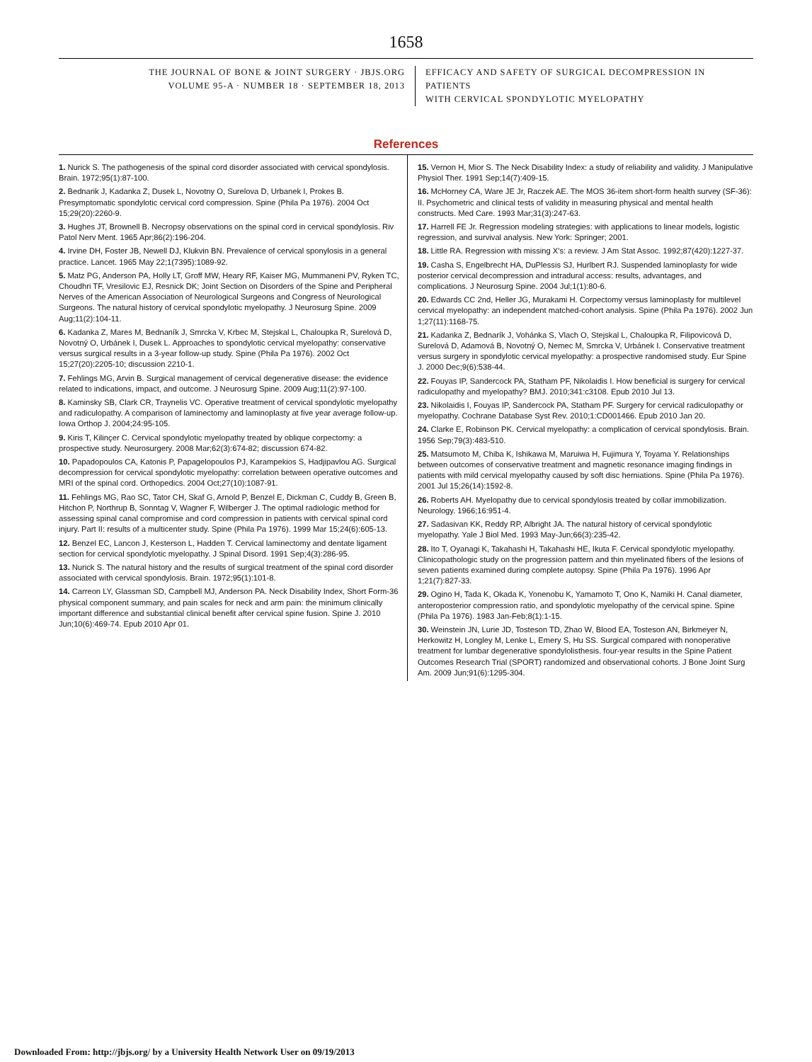1658
THE JOURNAL OF BONE & JOINT SURGERY · JBJS.ORG
VOLUME 95-A · NUMBER 18 · SEPTEMBER 18, 2013
EFFICACY AND SAFETY OF SURGICAL DECOMPRESSION IN PATIENTS
WITH CERVICAL SPONDYLOTIC MYELOPATHY
References
1. Nurick S. The pathogenesis of the spinal cord disorder associated with cervical spondylosis. Brain. 1972;95(1):87-100.
2. Bednarik J, Kadanka Z, Dusek L, Novotny O, Surelova D, Urbanek I, Prokes B. Presymptomatic spondylotic cervical cord compression. Spine (Phila Pa 1976). 2004 Oct 15;29(20):2260-9.
3. Hughes JT, Brownell B. Necropsy observations on the spinal cord in cervical spondylosis. Riv Patol Nerv Ment. 1965 Apr;86(2):196-204.
4. Irvine DH, Foster JB, Newell DJ, Klukvin BN. Prevalence of cervical sponylosis in a general practice. Lancet. 1965 May 22;1(7395):1089-92.
5. Matz PG, Anderson PA, Holly LT, Groff MW, Heary RF, Kaiser MG, Mummaneni PV, Ryken TC, Choudhri TF, Vresilovic EJ, Resnick DK; Joint Section on Disorders of the Spine and Peripheral Nerves of the American Association of Neurological Surgeons and Congress of Neurological Surgeons. The natural history of cervical spondylotic myelopathy. J Neurosurg Spine. 2009 Aug;11(2):104-11.
6. Kadanka Z, Mares M, Bednaník J, Smrcka V, Krbec M, Stejskal L, Chaloupka R, Surelová D, Novotný O, Urbánek I, Dusek L. Approaches to spondylotic cervical myelopathy: conservative versus surgical results in a 3-year follow-up study. Spine (Phila Pa 1976). 2002 Oct 15;27(20):2205-10; discussion 2210-1.
7. Fehlings MG, Arvin B. Surgical management of cervical degenerative disease: the evidence related to indications, impact, and outcome. J Neurosurg Spine. 2009 Aug;11(2):97-100.
8. Kaminsky SB, Clark CR, Traynelis VC. Operative treatment of cervical spondylotic myelopathy and radiculopathy. A comparison of laminectomy and laminoplasty at five year average follow-up. Iowa Orthop J. 2004;24:95-105.
9. Kiris T, Kilinçer C. Cervical spondylotic myelopathy treated by oblique corpectomy: a prospective study. Neurosurgery. 2008 Mar;62(3):674-82; discussion 674-82.
10. Papadopoulos CA, Katonis P, Papagelopoulos PJ, Karampekios S, Hadjipavlou AG. Surgical decompression for cervical spondylotic myelopathy: correlation between operative outcomes and MRI of the spinal cord. Orthopedics. 2004 Oct;27(10):1087-91.
11. Fehlings MG, Rao SC, Tator CH, Skaf G, Arnold P, Benzel E, Dickman C, Cuddy B, Green B, Hitchon P, Northrup B, Sonntag V, Wagner F, Wilberger J. The optimal radiologic method for assessing spinal canal compromise and cord compression in patients with cervical spinal cord injury. Part II: results of a multicenter study. Spine (Phila Pa 1976). 1999 Mar 15;24(6):605-13.
12. Benzel EC, Lancon J, Kesterson L, Hadden T. Cervical laminectomy and dentate ligament section for cervical spondylotic myelopathy. J Spinal Disord. 1991 Sep;4(3):286-95.
13. Nurick S. The natural history and the results of surgical treatment of the spinal cord disorder associated with cervical spondylosis. Brain. 1972;95(1):101-8.
14. Carreon LY, Glassman SD, Campbell MJ, Anderson PA. Neck Disability Index, Short Form-36 physical component summary, and pain scales for neck and arm pain: the minimum clinically important difference and substantial clinical benefit after cervical spine fusion. Spine J. 2010 Jun;10(6):469-74. Epub 2010 Apr 01.
15. Vernon H, Mior S. The Neck Disability Index: a study of reliability and validity. J Manipulative Physiol Ther. 1991 Sep;14(7):409-15.
16. McHorney CA, Ware JE Jr, Raczek AE. The MOS 36-item short-form health survey (SF-36): II. Psychometric and clinical tests of validity in measuring physical and mental health constructs. Med Care. 1993 Mar;31(3):247-63.
17. Harrell FE Jr. Regression modeling strategies: with applications to linear models, logistic regression, and survival analysis. New York: Springer; 2001.
18. Little RA. Regression with missing X's: a review. J Am Stat Assoc. 1992;87(420):1227-37.
19. Casha S, Engelbrecht HA, DuPlessis SJ, Hurlbert RJ. Suspended laminoplasty for wide posterior cervical decompression and intradural access: results, advantages, and complications. J Neurosurg Spine. 2004 Jul;1(1):80-6.
20. Edwards CC 2nd, Heller JG, Murakami H. Corpectomy versus laminoplasty for multilevel cervical myelopathy: an independent matched-cohort analysis. Spine (Phila Pa 1976). 2002 Jun 1;27(11):1168-75.
21. Kadanka Z, Bednarík J, Vohánka S, Vlach O, Stejskal L, Chaloupka R, Filipovicová D, Surelová D, Adamová B, Novotný O, Nemec M, Smrcka V, Urbánek I. Conservative treatment versus surgery in spondylotic cervical myelopathy: a prospective randomised study. Eur Spine J. 2000 Dec;9(6):538-44.
22. Fouyas IP, Sandercock PA, Statham PF, Nikolaidis I. How beneficial is surgery for cervical radiculopathy and myelopathy? BMJ. 2010;341:c3108. Epub 2010 Jul 13.
23. Nikolaidis I, Fouyas IP, Sandercock PA, Statham PF. Surgery for cervical radiculopathy or myelopathy. Cochrane Database Syst Rev. 2010;1:CD001466. Epub 2010 Jan 20.
24. Clarke E, Robinson PK. Cervical myelopathy: a complication of cervical spondylosis. Brain. 1956 Sep;79(3):483-510.
25. Matsumoto M, Chiba K, Ishikawa M, Maruiwa H, Fujimura Y, Toyama Y. Relationships between outcomes of conservative treatment and magnetic resonance imaging findings in patients with mild cervical myelopathy caused by soft disc herniations. Spine (Phila Pa 1976). 2001 Jul 15;26(14):1592-8.
26. Roberts AH. Myelopathy due to cervical spondylosis treated by collar immobilization. Neurology. 1966;16:951-4.
27. Sadasivan KK, Reddy RP, Albright JA. The natural history of cervical spondylotic myelopathy. Yale J Biol Med. 1993 May-Jun;66(3):235-42.
28. Ito T, Oyanagi K, Takahashi H, Takahashi HE, Ikuta F. Cervical spondylotic myelopathy. Clinicopathologic study on the progression pattern and thin myelinated fibers of the lesions of seven patients examined during complete autopsy. Spine (Phila Pa 1976). 1996 Apr 1;21(7):827-33.
29. Ogino H, Tada K, Okada K, Yonenobu K, Yamamoto T, Ono K, Namiki H. Canal diameter, anteroposterior compression ratio, and spondylotic myelopathy of the cervical spine. Spine (Phila Pa 1976). 1983 Jan-Feb;8(1):1-15.
30. Weinstein JN, Lurie JD, Tosteson TD, Zhao W, Blood EA, Tosteson AN, Birkmeyer N, Herkowitz H, Longley M, Lenke L, Emery S, Hu SS. Surgical compared with nonoperative treatment for lumbar degenerative spondylolisthesis. four-year results in the Spine Patient Outcomes Research Trial (SPORT) randomized and observational cohorts. J Bone Joint Surg Am. 2009 Jun;91(6):1295-304.
Downloaded From: http://jbjs.org/ by a University Health Network User on 09/19/2013